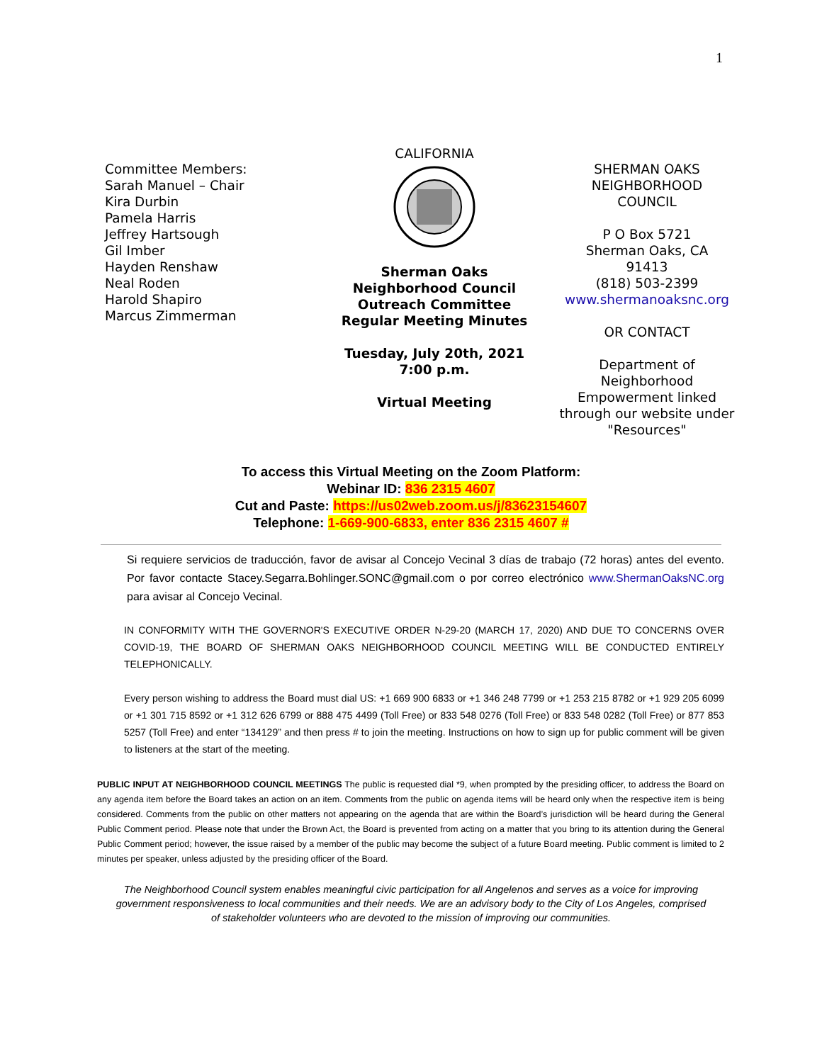1
Committee Members:
Sarah Manuel – Chair
Kira Durbin
Pamela Harris
Jeffrey Hartsough
Gil Imber
Hayden Renshaw
Neal Roden
Harold Shapiro
Marcus Zimmerman
CALIFORNIA
Sherman Oaks
Neighborhood Council
Outreach Committee
Regular Meeting Minutes
Tuesday, July 20th, 2021
7:00 p.m.
Virtual Meeting
SHERMAN OAKS
NEIGHBORHOOD
COUNCIL
P O Box 5721
Sherman Oaks, CA
91413
(818) 503-2399
www.shermanoaksnc.org
OR CONTACT
Department of Neighborhood Empowerment linked through our website under "Resources"
To access this Virtual Meeting on the Zoom Platform:
Webinar ID: 836 2315 4607
Cut and Paste: https://us02web.zoom.us/j/83623154607
Telephone: 1-669-900-6833, enter 836 2315 4607 #
Si requiere servicios de traducción, favor de avisar al Concejo Vecinal 3 días de trabajo (72 horas) antes del evento. Por favor contacte Stacey.Segarra.Bohlinger.SONC@gmail.com o por correo electrónico www.ShermanOaksNC.org para avisar al Concejo Vecinal.
IN CONFORMITY WITH THE GOVERNOR'S EXECUTIVE ORDER N-29-20 (MARCH 17, 2020) AND DUE TO CONCERNS OVER COVID-19, THE BOARD OF SHERMAN OAKS NEIGHBORHOOD COUNCIL MEETING WILL BE CONDUCTED ENTIRELY TELEPHONICALLY.
Every person wishing to address the Board must dial US: +1 669 900 6833 or +1 346 248 7799 or +1 253 215 8782 or +1 929 205 6099 or +1 301 715 8592 or +1 312 626 6799 or 888 475 4499 (Toll Free) or 833 548 0276 (Toll Free) or 833 548 0282 (Toll Free) or 877 853 5257 (Toll Free) and enter “134129” and then press # to join the meeting. Instructions on how to sign up for public comment will be given to listeners at the start of the meeting.
PUBLIC INPUT AT NEIGHBORHOOD COUNCIL MEETINGS The public is requested dial *9, when prompted by the presiding officer, to address the Board on any agenda item before the Board takes an action on an item. Comments from the public on agenda items will be heard only when the respective item is being considered. Comments from the public on other matters not appearing on the agenda that are within the Board’s jurisdiction will be heard during the General Public Comment period. Please note that under the Brown Act, the Board is prevented from acting on a matter that you bring to its attention during the General Public Comment period; however, the issue raised by a member of the public may become the subject of a future Board meeting. Public comment is limited to 2 minutes per speaker, unless adjusted by the presiding officer of the Board.
The Neighborhood Council system enables meaningful civic participation for all Angelenos and serves as a voice for improving government responsiveness to local communities and their needs. We are an advisory body to the City of Los Angeles, comprised of stakeholder volunteers who are devoted to the mission of improving our communities.